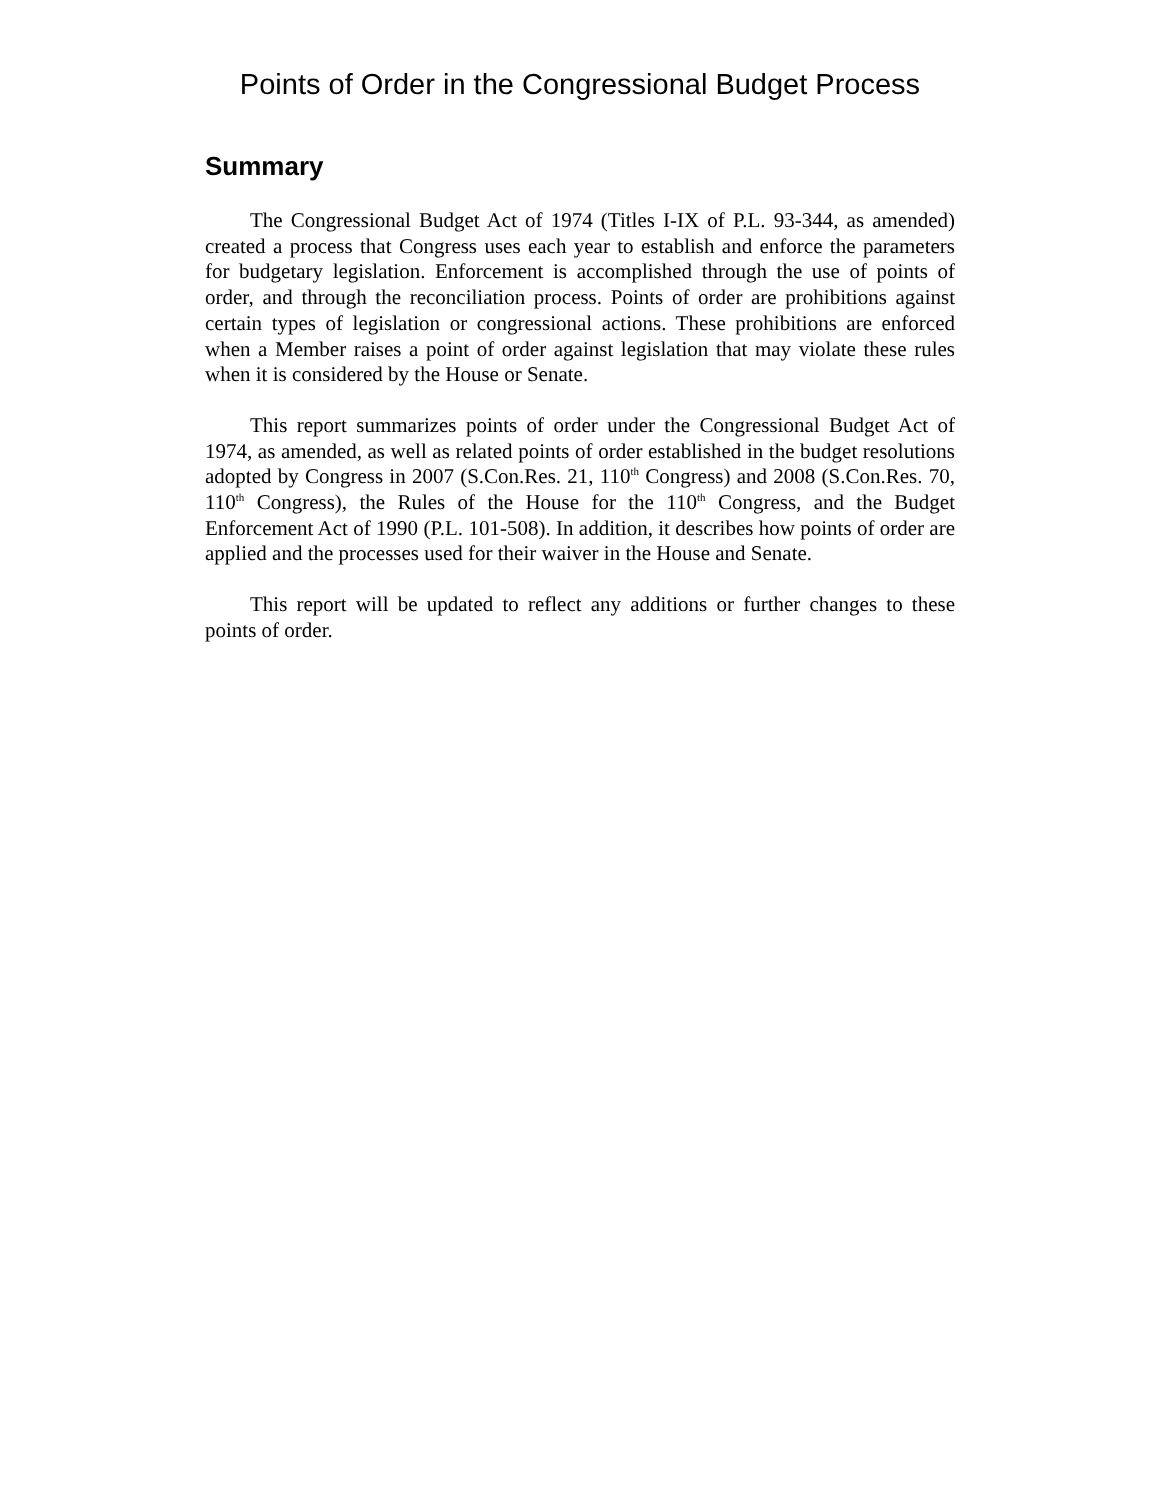Points of Order in the Congressional Budget Process
Summary
The Congressional Budget Act of 1974 (Titles I-IX of P.L. 93-344, as amended) created a process that Congress uses each year to establish and enforce the parameters for budgetary legislation. Enforcement is accomplished through the use of points of order, and through the reconciliation process. Points of order are prohibitions against certain types of legislation or congressional actions. These prohibitions are enforced when a Member raises a point of order against legislation that may violate these rules when it is considered by the House or Senate.
This report summarizes points of order under the Congressional Budget Act of 1974, as amended, as well as related points of order established in the budget resolutions adopted by Congress in 2007 (S.Con.Res. 21, 110<sup>th</sup> Congress) and 2008 (S.Con.Res. 70, 110<sup>th</sup> Congress), the Rules of the House for the 110<sup>th</sup> Congress, and the Budget Enforcement Act of 1990 (P.L. 101-508). In addition, it describes how points of order are applied and the processes used for their waiver in the House and Senate.
This report will be updated to reflect any additions or further changes to these points of order.